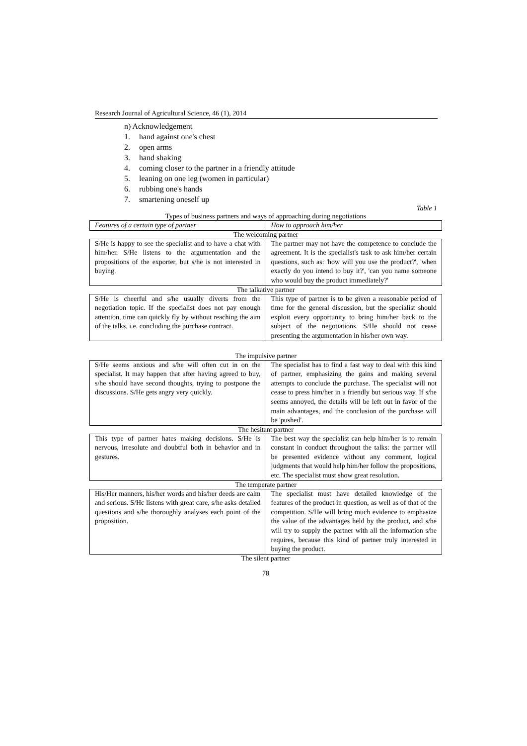Research Journal of Agricultural Science, 46 (1), 2014
n) Acknowledgement
1. hand against one's chest
2. open arms
3. hand shaking
4. coming closer to the partner in a friendly attitude
5. leaning on one leg (women in particular)
6. rubbing one's hands
7. smartening oneself up
Table 1
Types of business partners and ways of approaching during negotiations
| Features of a certain type of partner | How to approach him/her |
| --- | --- |
The welcoming partner
| S/He is happy to see the specialist and to have a chat with him/her. S/He listens to the argumentation and the propositions of the exporter, but s/he is not interested in buying. | The partner may not have the competence to conclude the agreement. It is the specialist's task to ask him/her certain questions, such as: 'how will you use the product?', 'when exactly do you intend to buy it?', 'can you name someone who would buy the product immediately?' |
The talkative partner
| S/He is cheerful and s/he usually diverts from the negotiation topic. If the specialist does not pay enough attention, time can quickly fly by without reaching the aim of the talks, i.e. concluding the purchase contract. | This type of partner is to be given a reasonable period of time for the general discussion, but the specialist should exploit every opportunity to bring him/her back to the subject of the negotiations. S/He should not cease presenting the argumentation in his/her own way. |
The impulsive partner
| S/He seems anxious and s/he will often cut in on the specialist. It may happen that after having agreed to buy, s/he should have second thoughts, trying to postpone the discussions. S/He gets angry very quickly. | The specialist has to find a fast way to deal with this kind of partner, emphasizing the gains and making several attempts to conclude the purchase. The specialist will not cease to press him/her in a friendly but serious way. If s/he seems annoyed, the details will be left out in favor of the main advantages, and the conclusion of the purchase will be 'pushed'. |
The hesitant partner
| This type of partner hates making decisions. S/He is nervous, irresolute and doubtful both in behavior and in gestures. | The best way the specialist can help him/her is to remain constant in conduct throughout the talks: the partner will be presented evidence without any comment, logical judgments that would help him/her follow the propositions, etc. The specialist must show great resolution. |
The temperate partner
| His/Her manners, his/her words and his/her deeds are calm and serious. S/Hc listens with great care, s/he asks detailed questions and s/he thoroughly analyses each point of the proposition. | The specialist must have detailed knowledge of the features of the product in question, as well as of that of the competition. S/He will bring much evidence to emphasize the value of the advantages held by the product, and s/he will try to supply the partner with all the information s/he requires, because this kind of partner truly interested in buying the product. |
The silent partner
78